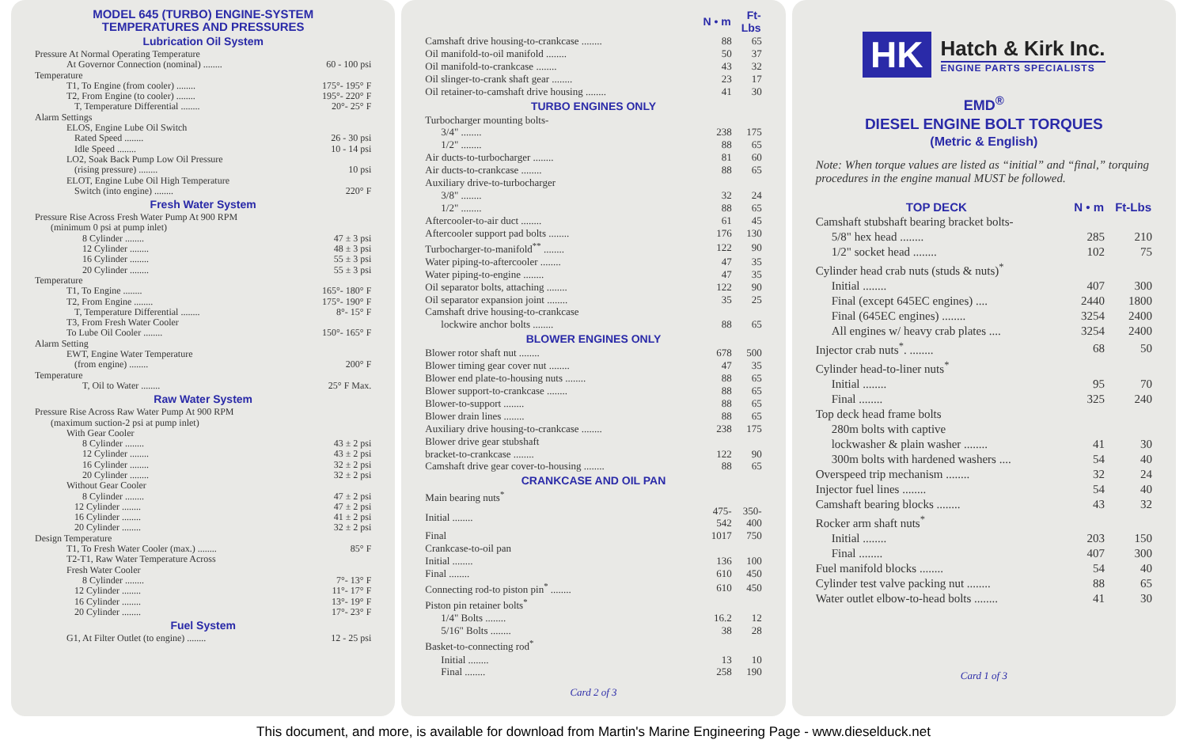MODEL 645 (TURBO) ENGINE-SYSTEM
TEMPERATURES AND PRESSURES
Lubrication Oil System
| Pressure At Normal Operating Temperature | |
| At Governor Connection (nominal) ........ | 60 - 100 psi |
| Temperature | |
| T1, To Engine (from cooler) ........ | 175°- 195° F |
| T2, From Engine (to cooler) ........ | 195°- 220° F |
| T, Temperature Differential ........ | 20°- 25° F |
| Alarm Settings | |
| ELOS, Engine Lube Oil Switch | |
| Rated Speed ........ | 26 - 30 psi |
| Idle Speed ........ | 10 - 14 psi |
| LO2, Soak Back Pump Low Oil Pressure | |
| (rising pressure) ........ | 10 psi |
| ELOT, Engine Lube Oil High Temperature | |
| Switch (into engine) ........ | 220° F |
Fresh Water System
| Pressure Rise Across Fresh Water Pump At 900 RPM | |
| (minimum 0 psi at pump inlet) | |
| 8 Cylinder ........ | 47 ± 3 psi |
| 12 Cylinder ........ | 48 ± 3 psi |
| 16 Cylinder ........ | 55 ± 3 psi |
| 20 Cylinder ........ | 55 ± 3 psi |
| Temperature | |
| T1, To Engine ........ | 165°- 180° F |
| T2, From Engine ........ | 175°- 190° F |
| T, Temperature Differential ........ | 8°- 15° F |
| T3, From Fresh Water Cooler | |
| To Lube Oil Cooler ........ | 150°- 165° F |
| Alarm Setting | |
| EWT, Engine Water Temperature | |
| (from engine) ........ | 200° F |
| Temperature | |
| T, Oil to Water ........ | 25° F Max. |
Raw Water System
| Pressure Rise Across Raw Water Pump At 900 RPM | |
| (maximum suction-2 psi at pump inlet) | |
| With Gear Cooler | |
| 8 Cylinder ........ | 43 ± 2 psi |
| 12 Cylinder ........ | 43 ± 2 psi |
| 16 Cylinder ........ | 32 ± 2 psi |
| 20 Cylinder ........ | 32 ± 2 psi |
| Without Gear Cooler | |
| 8 Cylinder ........ | 47 ± 2 psi |
| 12 Cylinder ........ | 47 ± 2 psi |
| 16 Cylinder ........ | 41 ± 2 psi |
| 20 Cylinder ........ | 32 ± 2 psi |
| Design Temperature | |
| T1, To Fresh Water Cooler (max.) ........ | 85° F |
| T2-T1, Raw Water Temperature Across | |
| Fresh Water Cooler | |
| 8 Cylinder ........ | 7°- 13° F |
| 12 Cylinder ........ | 11°- 17° F |
| 16 Cylinder ........ | 13°- 19° F |
| 20 Cylinder ........ | 17°- 23° F |
Fuel System
| G1, At Filter Outlet (to engine) ........ | 12 - 25 psi |
| | N • m | Ft-Lbs |
| --- | --- | --- |
| Camshaft drive housing-to-crankcase ........ | 88 | 65 |
| Oil manifold-to-oil manifold ........ | 50 | 37 |
| Oil manifold-to-crankcase ........ | 43 | 32 |
| Oil slinger-to-crank shaft gear ........ | 23 | 17 |
| Oil retainer-to-camshaft drive housing ........ | 41 | 30 |
TURBO ENGINES ONLY
| Turbocharger mounting bolts- | | |
| 3/4" ........ | 238 | 175 |
| 1/2" ........ | 88 | 65 |
| Air ducts-to-turbocharger ........ | 81 | 60 |
| Air ducts-to-crankcase ........ | 88 | 65 |
| Auxiliary drive-to-turbocharger | | |
| 3/8" ........ | 32 | 24 |
| 1/2" ........ | 88 | 65 |
| Aftercooler-to-air duct ........ | 61 | 45 |
| Aftercooler support pad bolts ........ | 176 | 130 |
| Turbocharger-to-manifold<sup>**</sup> ........ | 122 | 90 |
| Water piping-to-aftercooler ........ | 47 | 35 |
| Water piping-to-engine ........ | 47 | 35 |
| Oil separator bolts, attaching ........ | 122 | 90 |
| Oil separator expansion joint ........ | 35 | 25 |
| Camshaft drive housing-to-crankcase | | |
| lockwire anchor bolts ........ | 88 | 65 |
BLOWER ENGINES ONLY
| Blower rotor shaft nut ........ | 678 | 500 |
| Blower timing gear cover nut ........ | 47 | 35 |
| Blower end plate-to-housing nuts ........ | 88 | 65 |
| Blower support-to-crankcase ........ | 88 | 65 |
| Blower-to-support ........ | 88 | 65 |
| Blower drain lines ........ | 88 | 65 |
| Auxiliary drive housing-to-crankcase ........ | 238 | 175 |
| Blower drive gear stubshaft | | |
| bracket-to-crankcase ........ | 122 | 90 |
| Camshaft drive gear cover-to-housing ........ | 88 | 65 |
CRANKCASE AND OIL PAN
| Main bearing nuts<sup>*</sup> | | |
| Initial ........ | 475- 542 | 350- 400 |
| Final | 1017 | 750 |
| Crankcase-to-oil pan | | |
| Initial ........ | 136 | 100 |
| Final ........ | 610 | 450 |
| Connecting rod-to piston pin<sup>*</sup> ........ | 610 | 450 |
| Piston pin retainer bolts<sup>*</sup> | | |
| 1/4" Bolts ........ | 16.2 | 12 |
| 5/16" Bolts ........ | 38 | 28 |
| Basket-to-connecting rod<sup>*</sup> | | |
| Initial ........ | 13 | 10 |
| Final ........ | 258 | 190 |
Card 2 of 3
HK Hatch & Kirk Inc.
ENGINE PARTS SPECIALISTS
EMD<sup>®</sup>
DIESEL ENGINE BOLT TORQUES
(Metric & English)
Note: When torque values are listed as “initial” and “final,” torquing procedures in the engine manual MUST be followed.
| TOP DECK | N • m | Ft-Lbs |
| --- | --- | --- |
| Camshaft stubshaft bearing bracket bolts- | | |
| 5/8" hex head ........ | 285 | 210 |
| 1/2" socket head ........ | 102 | 75 |
| Cylinder head crab nuts (studs & nuts)<sup>*</sup> | | |
| Initial ........ | 407 | 300 |
| Final (except 645EC engines) .... | 2440 | 1800 |
| Final (645EC engines) ........ | 3254 | 2400 |
| All engines w/ heavy crab plates .... | 3254 | 2400 |
| Injector crab nuts<sup>*</sup>. ........ | 68 | 50 |
| Cylinder head-to-liner nuts<sup>*</sup> | | |
| Initial ........ | 95 | 70 |
| Final ........ | 325 | 240 |
| Top deck head frame bolts | | |
| 280m bolts with captive | | |
| lockwasher & plain washer ........ | 41 | 30 |
| 300m bolts with hardened washers .... | 54 | 40 |
| Overspeed trip mechanism ........ | 32 | 24 |
| Injector fuel lines ........ | 54 | 40 |
| Camshaft bearing blocks ........ | 43 | 32 |
| Rocker arm shaft nuts<sup>*</sup> | | |
| Initial ........ | 203 | 150 |
| Final ........ | 407 | 300 |
| Fuel manifold blocks ........ | 54 | 40 |
| Cylinder test valve packing nut ........ | 88 | 65 |
| Water outlet elbow-to-head bolts ........ | 41 | 30 |
Card 1 of 3
This document, and more, is available for download from Martin's Marine Engineering Page - www.dieselduck.net